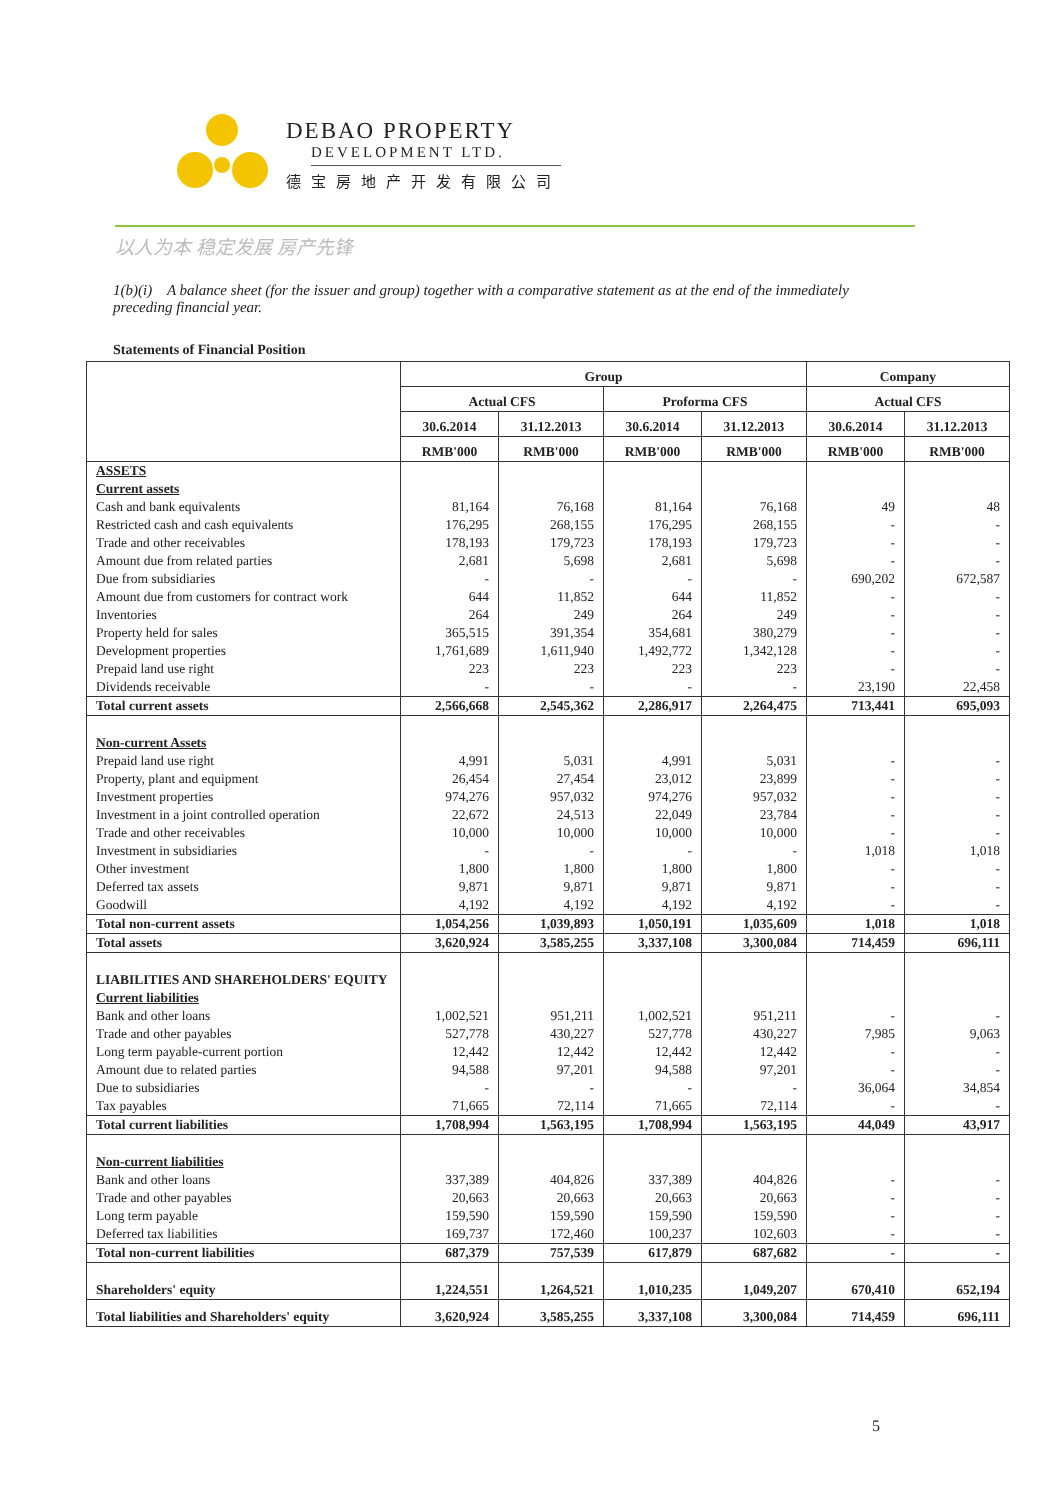DEBAO PROPERTY
DEVELOPMENT LTD.
德宝房地产开发有限公司
以人为本 稳定发展 房产先锋
1(b)(i) A balance sheet (for the issuer and group) together with a comparative statement as at the end of the immediately preceding financial year.
Statements of Financial Position
| | Group | | | | Company | |
| --- | --- | --- | --- | --- | --- | --- |
| | Actual CFS | | Proforma CFS | | Actual CFS | |
| | 30.6.2014 | 31.12.2013 | 30.6.2014 | 31.12.2013 | 30.6.2014 | 31.12.2013 |
| | RMB'000 | RMB'000 | RMB'000 | RMB'000 | RMB'000 | RMB'000 |
| ASSETS | | | | | | |
| Current assets | | | | | | |
| Cash and bank equivalents | 81,164 | 76,168 | 81,164 | 76,168 | 49 | 48 |
| Restricted cash and cash equivalents | 176,295 | 268,155 | 176,295 | 268,155 | - | - |
| Trade and other receivables | 178,193 | 179,723 | 178,193 | 179,723 | - | - |
| Amount due from related parties | 2,681 | 5,698 | 2,681 | 5,698 | - | - |
| Due from subsidiaries | - | - | - | - | 690,202 | 672,587 |
| Amount due from customers for contract work | 644 | 11,852 | 644 | 11,852 | - | - |
| Inventories | 264 | 249 | 264 | 249 | - | - |
| Property held for sales | 365,515 | 391,354 | 354,681 | 380,279 | - | - |
| Development properties | 1,761,689 | 1,611,940 | 1,492,772 | 1,342,128 | - | - |
| Prepaid land use right | 223 | 223 | 223 | 223 | - | - |
| Dividends receivable | - | - | - | - | 23,190 | 22,458 |
| Total current assets | 2,566,668 | 2,545,362 | 2,286,917 | 2,264,475 | 713,441 | 695,093 |
| Non-current Assets | | | | | | |
| Prepaid land use right | 4,991 | 5,031 | 4,991 | 5,031 | - | - |
| Property, plant and equipment | 26,454 | 27,454 | 23,012 | 23,899 | - | - |
| Investment properties | 974,276 | 957,032 | 974,276 | 957,032 | - | - |
| Investment in a joint controlled operation | 22,672 | 24,513 | 22,049 | 23,784 | - | - |
| Trade and other receivables | 10,000 | 10,000 | 10,000 | 10,000 | - | - |
| Investment in subsidiaries | - | - | - | - | 1,018 | 1,018 |
| Other investment | 1,800 | 1,800 | 1,800 | 1,800 | - | - |
| Deferred tax assets | 9,871 | 9,871 | 9,871 | 9,871 | - | - |
| Goodwill | 4,192 | 4,192 | 4,192 | 4,192 | - | - |
| Total non-current assets | 1,054,256 | 1,039,893 | 1,050,191 | 1,035,609 | 1,018 | 1,018 |
| Total assets | 3,620,924 | 3,585,255 | 3,337,108 | 3,300,084 | 714,459 | 696,111 |
| LIABILITIES AND SHAREHOLDERS' EQUITY | | | | | | |
| Current liabilities | | | | | | |
| Bank and other loans | 1,002,521 | 951,211 | 1,002,521 | 951,211 | - | - |
| Trade and other payables | 527,778 | 430,227 | 527,778 | 430,227 | 7,985 | 9,063 |
| Long term payable-current portion | 12,442 | 12,442 | 12,442 | 12,442 | - | - |
| Amount due to related parties | 94,588 | 97,201 | 94,588 | 97,201 | - | - |
| Due to subsidiaries | - | - | - | - | 36,064 | 34,854 |
| Tax payables | 71,665 | 72,114 | 71,665 | 72,114 | - | - |
| Total current liabilities | 1,708,994 | 1,563,195 | 1,708,994 | 1,563,195 | 44,049 | 43,917 |
| Non-current liabilities | | | | | | |
| Bank and other loans | 337,389 | 404,826 | 337,389 | 404,826 | - | - |
| Trade and other payables | 20,663 | 20,663 | 20,663 | 20,663 | - | - |
| Long term payable | 159,590 | 159,590 | 159,590 | 159,590 | - | - |
| Deferred tax liabilities | 169,737 | 172,460 | 100,237 | 102,603 | - | - |
| Total non-current liabilities | 687,379 | 757,539 | 617,879 | 687,682 | - | - |
| Shareholders' equity | 1,224,551 | 1,264,521 | 1,010,235 | 1,049,207 | 670,410 | 652,194 |
| Total liabilities and Shareholders' equity | 3,620,924 | 3,585,255 | 3,337,108 | 3,300,084 | 714,459 | 696,111 |
5